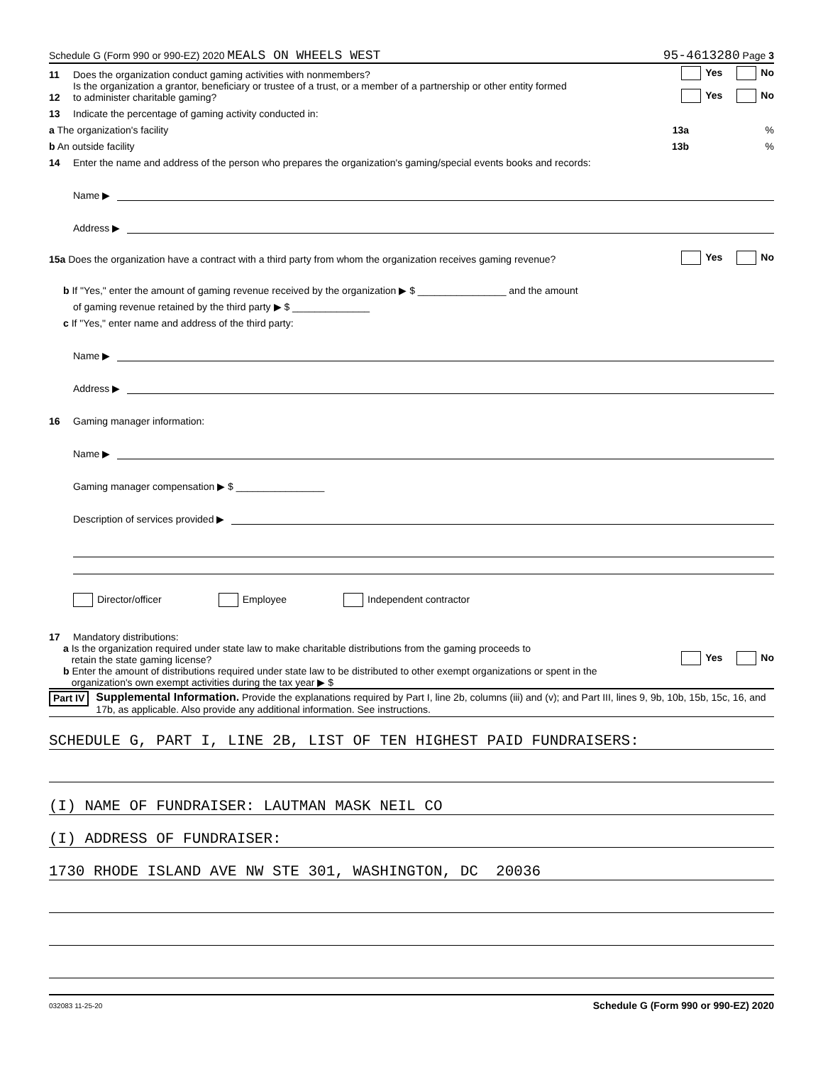Schedule G (Form 990 or 990-EZ) 2020 MEALS ON WHEELS WEST 95-4613280 Page 3
11 Does the organization conduct gaming activities with nonmembers? Yes No
12 Is the organization a grantor, beneficiary or trustee of a trust, or a member of a partnership or other entity formed
to administer charitable gaming? Yes No
13 Indicate the percentage of gaming activity conducted in:
a The organization's facility 13a%
b An outside facility 13b%
14 Enter the name and address of the person who prepares the organization's gaming/special events books and records:
Name ▶
Address ▶
15a Does the organization have a contract with a third party from whom the organization receives gaming revenue? Yes No
b If "Yes," enter the amount of gaming revenue received by the organization ▶ $ ________________ and the amount
of gaming revenue retained by the third party ▶ $ ______________
c If "Yes," enter name and address of the third party:
Name ▶
Address ▶
16 Gaming manager information:
Name ▶
Gaming manager compensation ▶ $ ________________
Description of services provided ▶
Director/officer Employee Independent contractor
17 Mandatory distributions:
a Is the organization required under state law to make charitable distributions from the gaming proceeds to
retain the state gaming license? Yes No
b Enter the amount of distributions required under state law to be distributed to other exempt organizations or spent in the
organization's own exempt activities during the tax year ▶ $
Part IV Supplemental Information. Provide the explanations required by Part I, line 2b, columns (iii) and (v); and Part III, lines 9, 9b, 10b, 15b, 15c, 16, and 17b, as applicable. Also provide any additional information. See instructions.
SCHEDULE G, PART I, LINE 2B, LIST OF TEN HIGHEST PAID FUNDRAISERS:
(I) NAME OF FUNDRAISER: LAUTMAN MASK NEIL CO
(I) ADDRESS OF FUNDRAISER:
1730 RHODE ISLAND AVE NW STE 301, WASHINGTON, DC 20036
032083 11-25-20 Schedule G (Form 990 or 990-EZ) 2020